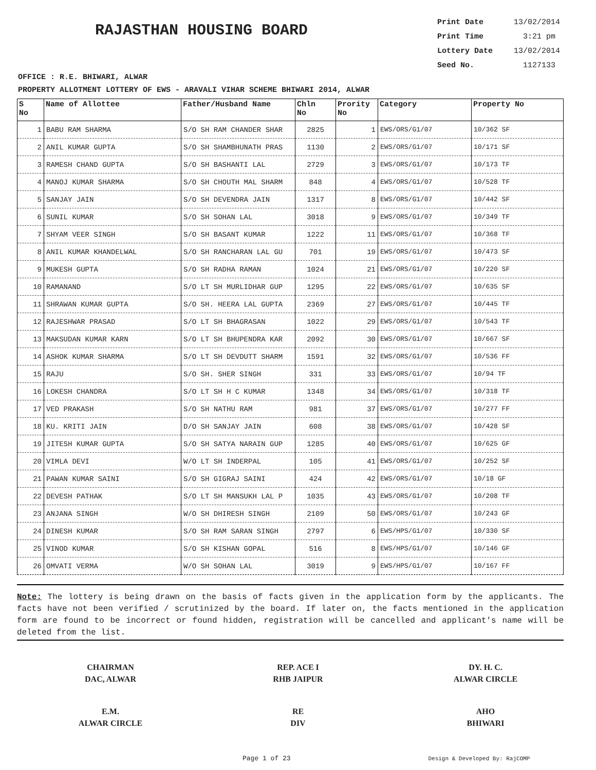RAJASTHAN HOUSING BOARD
Print Date 13/02/2014
Print Time 3:21 pm
Lottery Date 13/02/2014
Seed No. 1127133
OFFICE : R.E. BHIWARI, ALWAR
PROPERTY ALLOTMENT LOTTERY OF EWS - ARAVALI VIHAR SCHEME BHIWARI 2014, ALWAR
| S No | Name of Allottee | Father/Husband Name | Chln No | Prority No | Category | Property No |
| --- | --- | --- | --- | --- | --- | --- |
| 1 | BABU RAM SHARMA | S/O SH RAM CHANDER SHAR | 2825 | 1 | EWS/ORS/G1/07 | 10/362 SF |
| 2 | ANIL KUMAR GUPTA | S/O SH SHAMBHUNATH PRAS | 1130 | 2 | EWS/ORS/G1/07 | 10/171 SF |
| 3 | RAMESH CHAND GUPTA | S/O SH BASHANTI LAL | 2729 | 3 | EWS/ORS/G1/07 | 10/173 TF |
| 4 | MANOJ KUMAR SHARMA | S/O SH CHOUTH MAL SHARM | 848 | 4 | EWS/ORS/G1/07 | 10/528 TF |
| 5 | SANJAY JAIN | S/O SH DEVENDRA JAIN | 1317 | 8 | EWS/ORS/G1/07 | 10/442 SF |
| 6 | SUNIL KUMAR | S/O SH SOHAN LAL | 3018 | 9 | EWS/ORS/G1/07 | 10/349 TF |
| 7 | SHYAM VEER SINGH | S/O SH BASANT KUMAR | 1222 | 11 | EWS/ORS/G1/07 | 10/368 TF |
| 8 | ANIL KUMAR KHANDELWAL | S/O SH RANCHARAN LAL GU | 701 | 19 | EWS/ORS/G1/07 | 10/473 SF |
| 9 | MUKESH GUPTA | S/O SH RADHA RAMAN | 1024 | 21 | EWS/ORS/G1/07 | 10/220 SF |
| 10 | RAMANAND | S/O LT SH MURLIDHAR GUP | 1295 | 22 | EWS/ORS/G1/07 | 10/635 SF |
| 11 | SHRAWAN KUMAR GUPTA | S/O SH. HEERA LAL GUPTA | 2369 | 27 | EWS/ORS/G1/07 | 10/445 TF |
| 12 | RAJESHWAR PRASAD | S/O LT SH BHAGRASAN | 1022 | 29 | EWS/ORS/G1/07 | 10/543 TF |
| 13 | MAKSUDAN KUMAR KARN | S/O LT SH BHUPENDRA KAR | 2092 | 30 | EWS/ORS/G1/07 | 10/667 SF |
| 14 | ASHOK KUMAR SHARMA | S/O LT SH DEVDUTT SHARM | 1591 | 32 | EWS/ORS/G1/07 | 10/536 FF |
| 15 | RAJU | S/O SH. SHER SINGH | 331 | 33 | EWS/ORS/G1/07 | 10/94 TF |
| 16 | LOKESH CHANDRA | S/O LT SH H C KUMAR | 1348 | 34 | EWS/ORS/G1/07 | 10/318 TF |
| 17 | VED PRAKASH | S/O SH NATHU RAM | 981 | 37 | EWS/ORS/G1/07 | 10/277 FF |
| 18 | KU. KRITI JAIN | D/O SH SANJAY JAIN | 608 | 38 | EWS/ORS/G1/07 | 10/428 SF |
| 19 | JITESH KUMAR GUPTA | S/O SH SATYA NARAIN GUP | 1285 | 40 | EWS/ORS/G1/07 | 10/625 GF |
| 20 | VIMLA DEVI | W/O LT SH INDERPAL | 105 | 41 | EWS/ORS/G1/07 | 10/252 SF |
| 21 | PAWAN KUMAR SAINI | S/O SH GIGRAJ SAINI | 424 | 42 | EWS/ORS/G1/07 | 10/18 GF |
| 22 | DEVESH PATHAK | S/O LT SH MANSUKH LAL P | 1035 | 43 | EWS/ORS/G1/07 | 10/208 TF |
| 23 | ANJANA SINGH | W/O SH DHIRESH SINGH | 2109 | 50 | EWS/ORS/G1/07 | 10/243 GF |
| 24 | DINESH KUMAR | S/O SH RAM SARAN SINGH | 2797 | 6 | EWS/HPS/G1/07 | 10/330 SF |
| 25 | VINOD KUMAR | S/O SH KISHAN GOPAL | 516 | 8 | EWS/HPS/G1/07 | 10/146 GF |
| 26 | OMVATI VERMA | W/O SH SOHAN LAL | 3019 | 9 | EWS/HPS/G1/07 | 10/167 FF |
Note: The lottery is being drawn on the basis of facts given in the application form by the applicants. The facts have not been verified / scrutinized by the board. If later on, the facts mentioned in the application form are found to be incorrect or found hidden, registration will be cancelled and applicant's name will be deleted from the list.
CHAIRMAN
DAC, ALWAR
REP. ACE I
RHB JAIPUR
DY. H. C.
ALWAR CIRCLE
E.M.
ALWAR CIRCLE
RE
DIV
AHO
BHIWARI
Page 1 of 23 Design & Developed By: RajCOMP